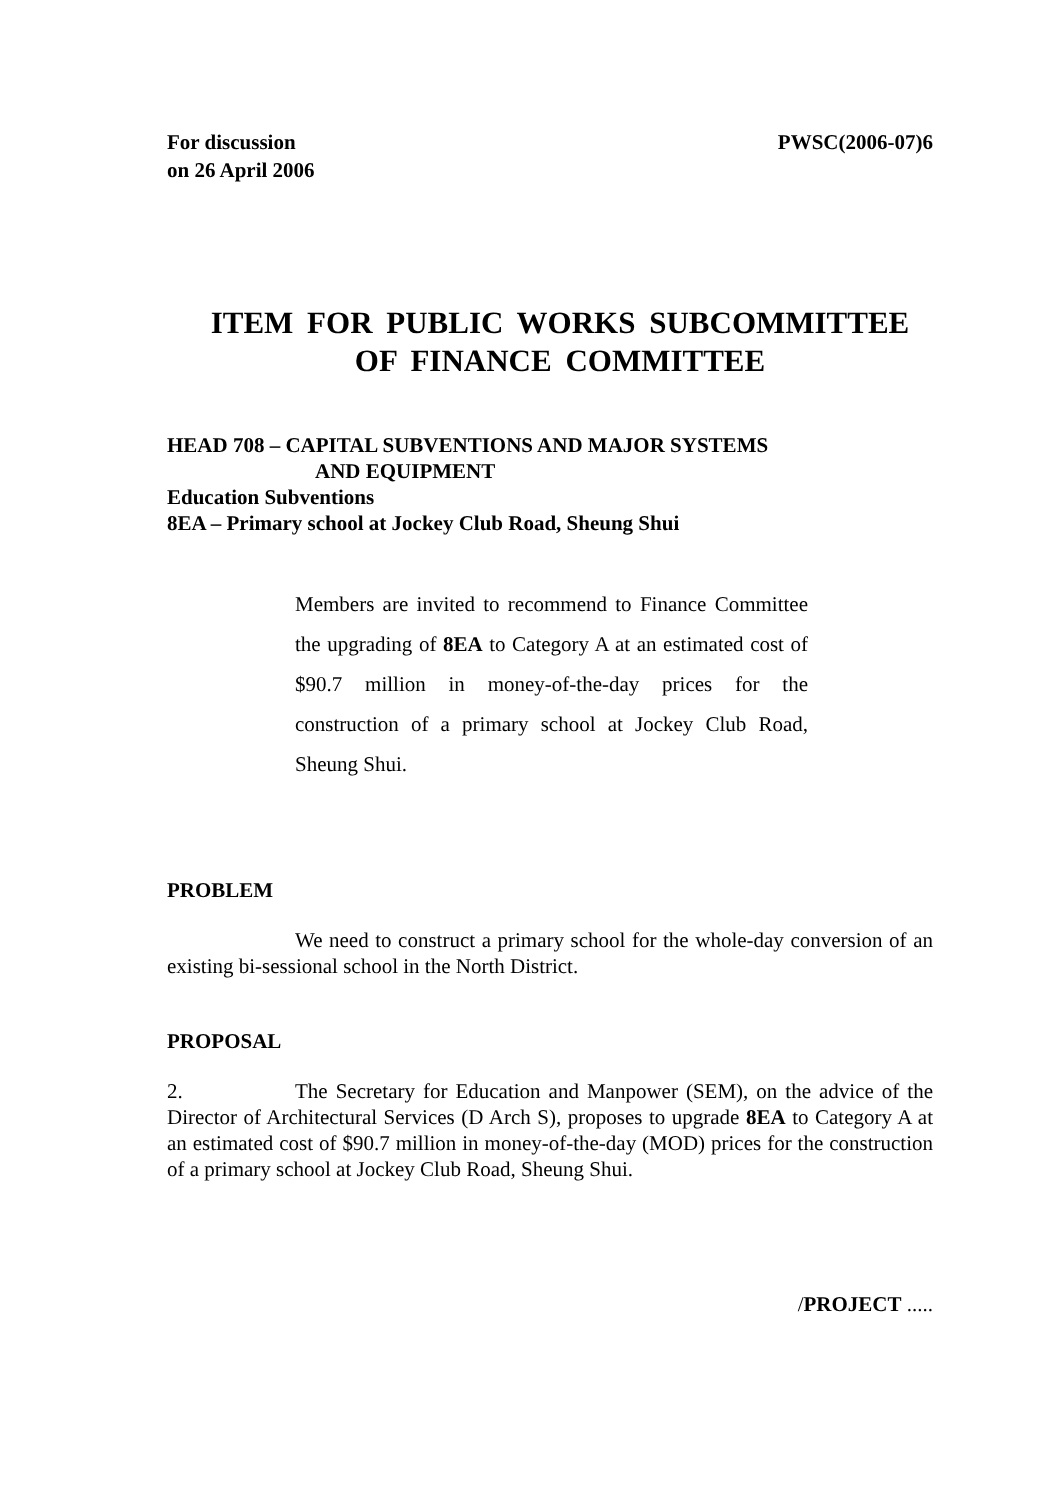For discussion
on 26 April 2006
PWSC(2006-07)6
ITEM FOR PUBLIC WORKS SUBCOMMITTEE
OF FINANCE COMMITTEE
HEAD 708 – CAPITAL SUBVENTIONS AND MAJOR SYSTEMS
AND EQUIPMENT
Education Subventions
8EA – Primary school at Jockey Club Road, Sheung Shui
Members are invited to recommend to Finance Committee the upgrading of 8EA to Category A at an estimated cost of $90.7 million in money-of-the-day prices for the construction of a primary school at Jockey Club Road, Sheung Shui.
PROBLEM
We need to construct a primary school for the whole-day conversion of an existing bi-sessional school in the North District.
PROPOSAL
2. The Secretary for Education and Manpower (SEM), on the advice of the Director of Architectural Services (D Arch S), proposes to upgrade 8EA to Category A at an estimated cost of $90.7 million in money-of-the-day (MOD) prices for the construction of a primary school at Jockey Club Road, Sheung Shui.
/PROJECT .....